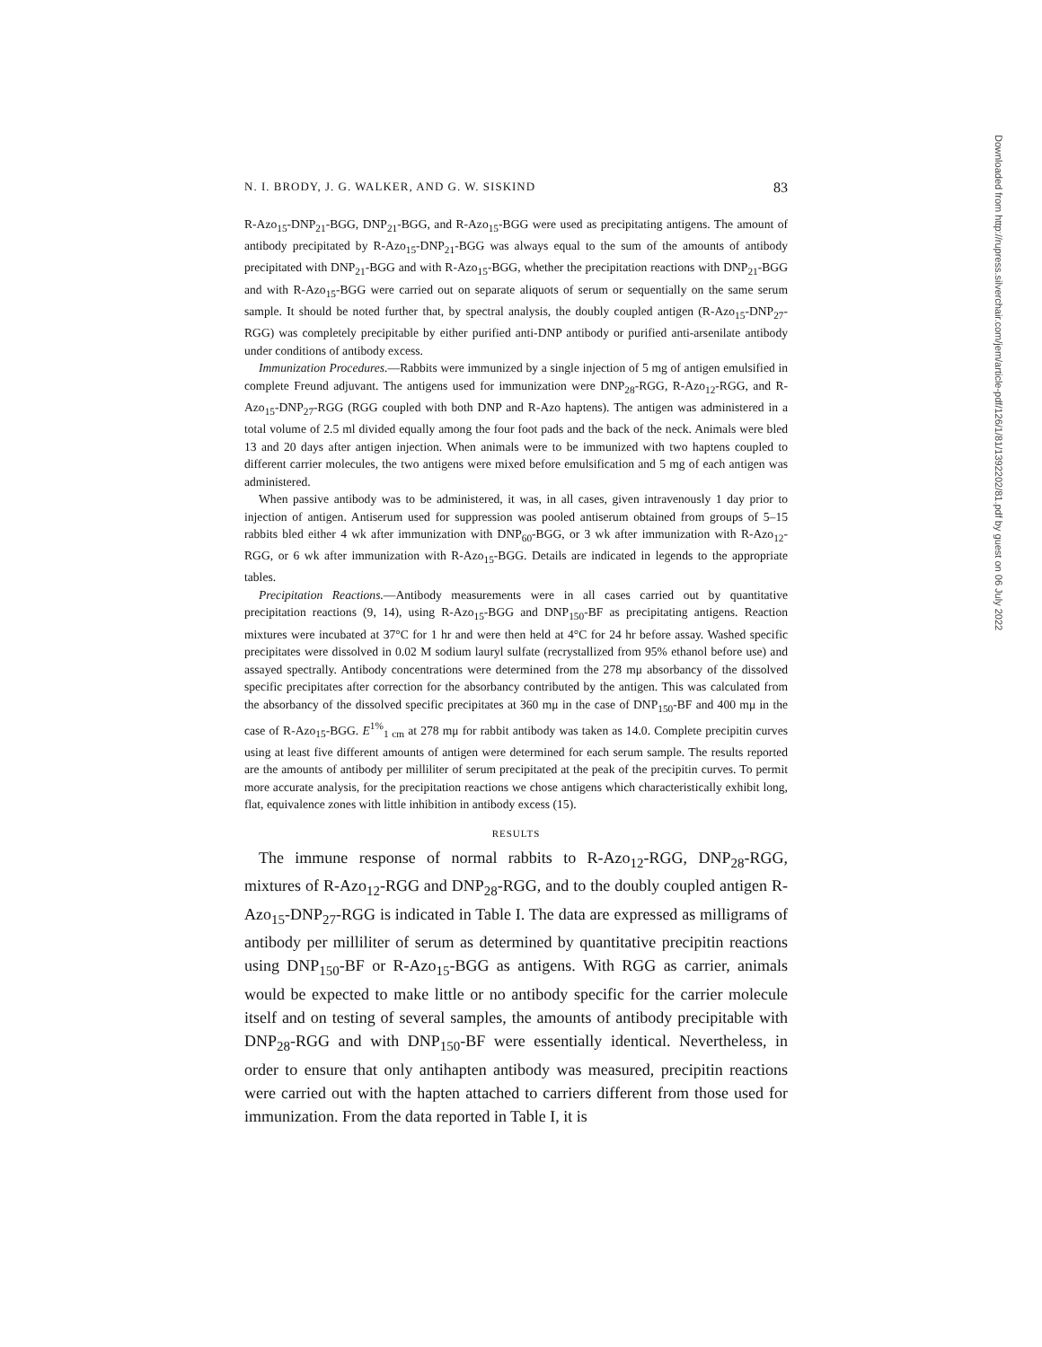N. I. BRODY, J. G. WALKER, AND G. W. SISKIND 83
R-Azo<sub>15</sub>-DNP<sub>21</sub>-BGG, DNP<sub>21</sub>-BGG, and R-Azo<sub>15</sub>-BGG were used as precipitating antigens. The amount of antibody precipitated by R-Azo<sub>15</sub>-DNP<sub>21</sub>-BGG was always equal to the sum of the amounts of antibody precipitated with DNP<sub>21</sub>-BGG and with R-Azo<sub>15</sub>-BGG, whether the precipitation reactions with DNP<sub>21</sub>-BGG and with R-Azo<sub>15</sub>-BGG were carried out on separate aliquots of serum or sequentially on the same serum sample. It should be noted further that, by spectral analysis, the doubly coupled antigen (R-Azo<sub>15</sub>-DNP<sub>27</sub>-RGG) was completely precipitable by either purified anti-DNP antibody or purified anti-arsenilate antibody under conditions of antibody excess.
Immunization Procedures.—Rabbits were immunized by a single injection of 5 mg of antigen emulsified in complete Freund adjuvant. The antigens used for immunization were DNP<sub>28</sub>-RGG, R-Azo<sub>12</sub>-RGG, and R-Azo<sub>15</sub>-DNP<sub>27</sub>-RGG (RGG coupled with both DNP and R-Azo haptens). The antigen was administered in a total volume of 2.5 ml divided equally among the four foot pads and the back of the neck. Animals were bled 13 and 20 days after antigen injection. When animals were to be immunized with two haptens coupled to different carrier molecules, the two antigens were mixed before emulsification and 5 mg of each antigen was administered.
When passive antibody was to be administered, it was, in all cases, given intravenously 1 day prior to injection of antigen. Antiserum used for suppression was pooled antiserum obtained from groups of 5–15 rabbits bled either 4 wk after immunization with DNP<sub>60</sub>-BGG, or 3 wk after immunization with R-Azo<sub>12</sub>-RGG, or 6 wk after immunization with R-Azo<sub>15</sub>-BGG. Details are indicated in legends to the appropriate tables.
Precipitation Reactions.—Antibody measurements were in all cases carried out by quantitative precipitation reactions (9, 14), using R-Azo<sub>15</sub>-BGG and DNP<sub>150</sub>-BF as precipitating antigens. Reaction mixtures were incubated at 37°C for 1 hr and were then held at 4°C for 24 hr before assay. Washed specific precipitates were dissolved in 0.02 M sodium lauryl sulfate (recrystallized from 95% ethanol before use) and assayed spectrally. Antibody concentrations were determined from the 278 mμ absorbancy of the dissolved specific precipitates after correction for the absorbancy contributed by the antigen. This was calculated from the absorbancy of the dissolved specific precipitates at 360 mμ in the case of DNP<sub>150</sub>-BF and 400 mμ in the case of R-Azo<sub>15</sub>-BGG. E<sup>1%</sup><sub>1 cm</sub> at 278 mμ for rabbit antibody was taken as 14.0. Complete precipitin curves using at least five different amounts of antigen were determined for each serum sample. The results reported are the amounts of antibody per milliliter of serum precipitated at the peak of the precipitin curves. To permit more accurate analysis, for the precipitation reactions we chose antigens which characteristically exhibit long, flat, equivalence zones with little inhibition in antibody excess (15).
RESULTS
The immune response of normal rabbits to R-Azo<sub>12</sub>-RGG, DNP<sub>28</sub>-RGG, mixtures of R-Azo<sub>12</sub>-RGG and DNP<sub>28</sub>-RGG, and to the doubly coupled antigen R-Azo<sub>15</sub>-DNP<sub>27</sub>-RGG is indicated in Table I. The data are expressed as milligrams of antibody per milliliter of serum as determined by quantitative precipitin reactions using DNP<sub>150</sub>-BF or R-Azo<sub>15</sub>-BGG as antigens. With RGG as carrier, animals would be expected to make little or no antibody specific for the carrier molecule itself and on testing of several samples, the amounts of antibody precipitable with DNP<sub>28</sub>-RGG and with DNP<sub>150</sub>-BF were essentially identical. Nevertheless, in order to ensure that only antihapten antibody was measured, precipitin reactions were carried out with the hapten attached to carriers different from those used for immunization. From the data reported in Table I, it is
Downloaded from http://rupress.silverchair.com/jem/article-pdf/126/1/81/1392202/81.pdf by guest on 06 July 2022